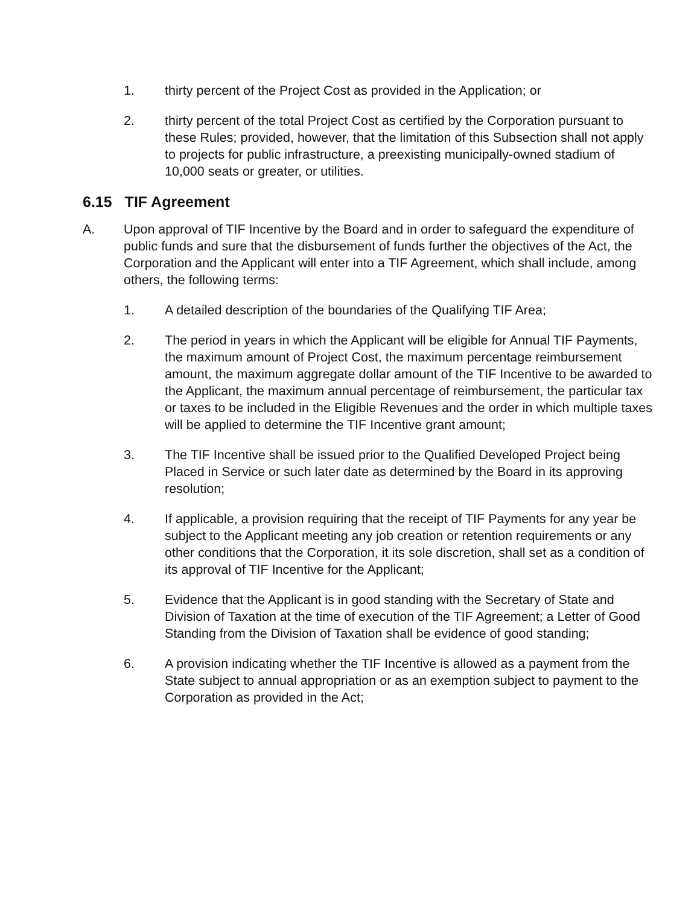1. thirty percent of the Project Cost as provided in the Application; or
2. thirty percent of the total Project Cost as certified by the Corporation pursuant to these Rules; provided, however, that the limitation of this Subsection shall not apply to projects for public infrastructure, a preexisting municipally-owned stadium of 10,000 seats or greater, or utilities.
6.15 TIF Agreement
A. Upon approval of TIF Incentive by the Board and in order to safeguard the expenditure of public funds and sure that the disbursement of funds further the objectives of the Act, the Corporation and the Applicant will enter into a TIF Agreement, which shall include, among others, the following terms:
1. A detailed description of the boundaries of the Qualifying TIF Area;
2. The period in years in which the Applicant will be eligible for Annual TIF Payments, the maximum amount of Project Cost, the maximum percentage reimbursement amount, the maximum aggregate dollar amount of the TIF Incentive to be awarded to the Applicant, the maximum annual percentage of reimbursement, the particular tax or taxes to be included in the Eligible Revenues and the order in which multiple taxes will be applied to determine the TIF Incentive grant amount;
3. The TIF Incentive shall be issued prior to the Qualified Developed Project being Placed in Service or such later date as determined by the Board in its approving resolution;
4. If applicable, a provision requiring that the receipt of TIF Payments for any year be subject to the Applicant meeting any job creation or retention requirements or any other conditions that the Corporation, it its sole discretion, shall set as a condition of its approval of TIF Incentive for the Applicant;
5. Evidence that the Applicant is in good standing with the Secretary of State and Division of Taxation at the time of execution of the TIF Agreement; a Letter of Good Standing from the Division of Taxation shall be evidence of good standing;
6. A provision indicating whether the TIF Incentive is allowed as a payment from the State subject to annual appropriation or as an exemption subject to payment to the Corporation as provided in the Act;